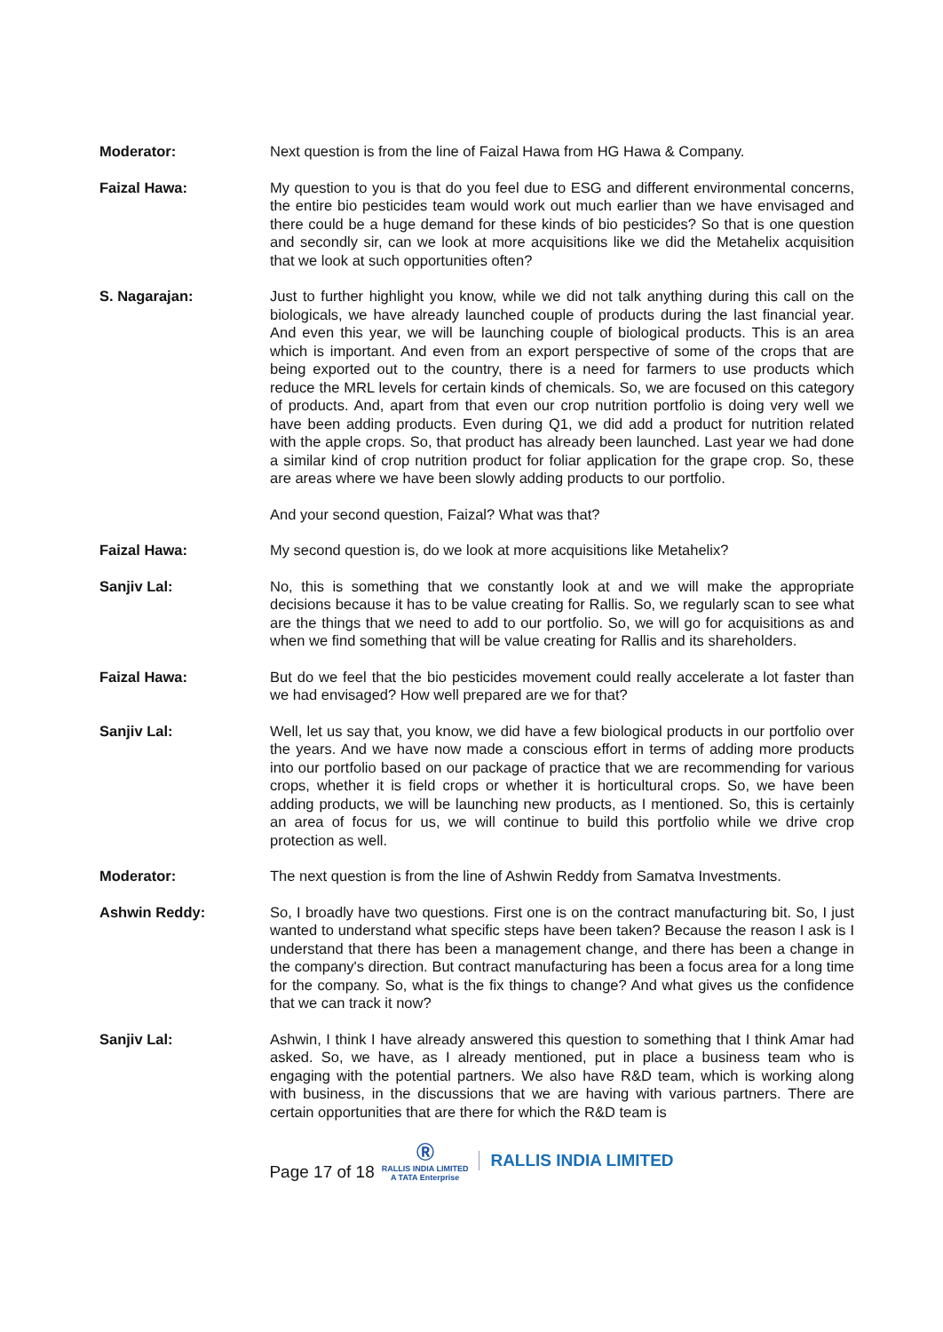Moderator: Next question is from the line of Faizal Hawa from HG Hawa & Company.
Faizal Hawa: My question to you is that do you feel due to ESG and different environmental concerns, the entire bio pesticides team would work out much earlier than we have envisaged and there could be a huge demand for these kinds of bio pesticides? So that is one question and secondly sir, can we look at more acquisitions like we did the Metahelix acquisition that we look at such opportunities often?
S. Nagarajan: Just to further highlight you know, while we did not talk anything during this call on the biologicals, we have already launched couple of products during the last financial year. And even this year, we will be launching couple of biological products. This is an area which is important. And even from an export perspective of some of the crops that are being exported out to the country, there is a need for farmers to use products which reduce the MRL levels for certain kinds of chemicals. So, we are focused on this category of products. And, apart from that even our crop nutrition portfolio is doing very well we have been adding products. Even during Q1, we did add a product for nutrition related with the apple crops. So, that product has already been launched. Last year we had done a similar kind of crop nutrition product for foliar application for the grape crop. So, these are areas where we have been slowly adding products to our portfolio.
And your second question, Faizal? What was that?
Faizal Hawa: My second question is, do we look at more acquisitions like Metahelix?
Sanjiv Lal: No, this is something that we constantly look at and we will make the appropriate decisions because it has to be value creating for Rallis. So, we regularly scan to see what are the things that we need to add to our portfolio. So, we will go for acquisitions as and when we find something that will be value creating for Rallis and its shareholders.
Faizal Hawa: But do we feel that the bio pesticides movement could really accelerate a lot faster than we had envisaged? How well prepared are we for that?
Sanjiv Lal: Well, let us say that, you know, we did have a few biological products in our portfolio over the years. And we have now made a conscious effort in terms of adding more products into our portfolio based on our package of practice that we are recommending for various crops, whether it is field crops or whether it is horticultural crops. So, we have been adding products, we will be launching new products, as I mentioned. So, this is certainly an area of focus for us, we will continue to build this portfolio while we drive crop protection as well.
Moderator: The next question is from the line of Ashwin Reddy from Samatva Investments.
Ashwin Reddy: So, I broadly have two questions. First one is on the contract manufacturing bit. So, I just wanted to understand what specific steps have been taken? Because the reason I ask is I understand that there has been a management change, and there has been a change in the company's direction. But contract manufacturing has been a focus area for a long time for the company. So, what is the fix things to change? And what gives us the confidence that we can track it now?
Sanjiv Lal: Ashwin, I think I have already answered this question to something that I think Amar had asked. So, we have, as I already mentioned, put in place a business team who is engaging with the potential partners. We also have R&D team, which is working along with business, in the discussions that we are having with various partners. There are certain opportunities that are there for which the R&D team is
Page 17 of 18
Ⓡ
RALLIS INDIA LIMITED
A TATA Enterprise
RALLIS INDIA LIMITED